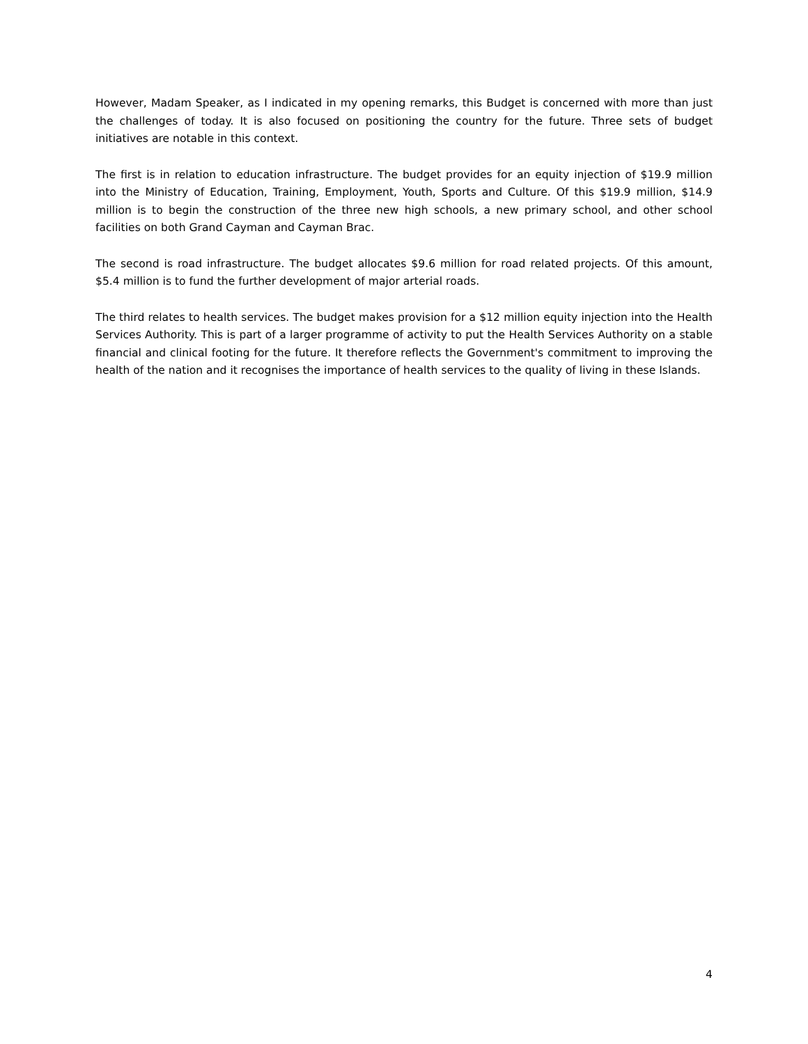However, Madam Speaker, as I indicated in my opening remarks, this Budget is concerned with more than just the challenges of today. It is also focused on positioning the country for the future. Three sets of budget initiatives are notable in this context.
The first is in relation to education infrastructure. The budget provides for an equity injection of $19.9 million into the Ministry of Education, Training, Employment, Youth, Sports and Culture. Of this $19.9 million, $14.9 million is to begin the construction of the three new high schools, a new primary school, and other school facilities on both Grand Cayman and Cayman Brac.
The second is road infrastructure. The budget allocates $9.6 million for road related projects. Of this amount, $5.4 million is to fund the further development of major arterial roads.
The third relates to health services. The budget makes provision for a $12 million equity injection into the Health Services Authority. This is part of a larger programme of activity to put the Health Services Authority on a stable financial and clinical footing for the future. It therefore reflects the Government's commitment to improving the health of the nation and it recognises the importance of health services to the quality of living in these Islands.
4